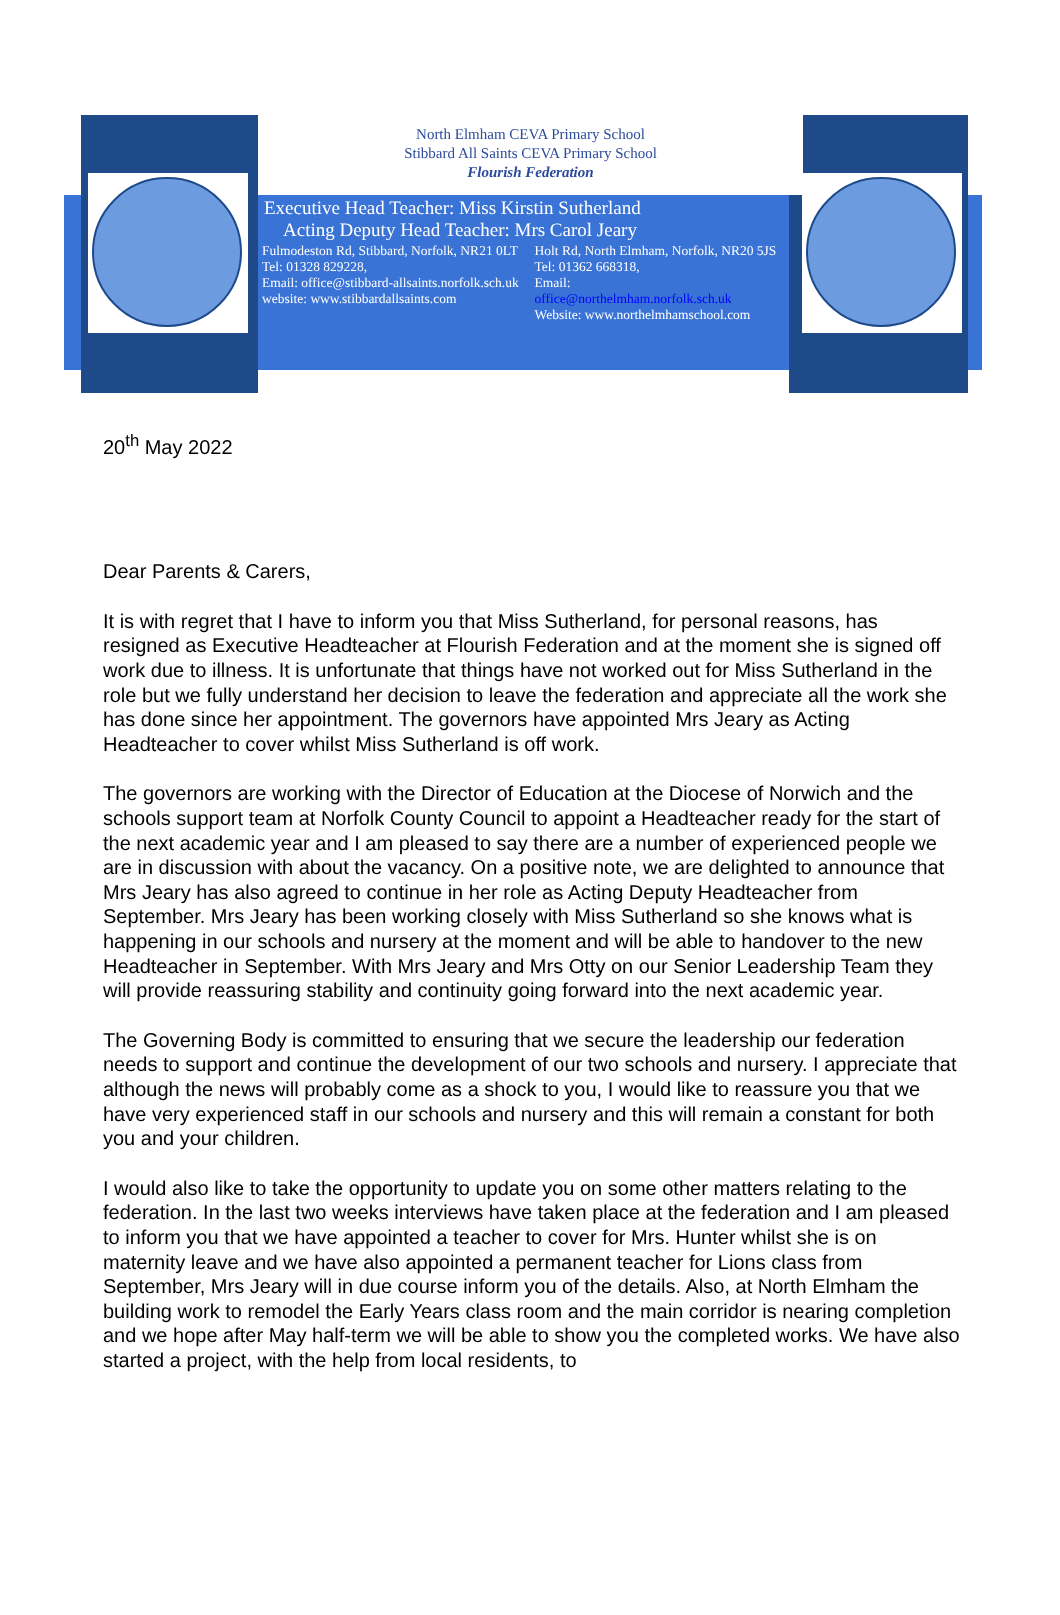North Elmham CEVA Primary School
Stibbard All Saints CEVA Primary School
Flourish Federation
Executive Head Teacher: Miss Kirstin Sutherland
Acting Deputy Head Teacher: Mrs Carol Jeary
Fulmodeston Rd, Stibbard, Norfolk, NR21 0LT
Tel: 01328 829228,
Email: office@stibbard-allsaints.norfolk.sch.uk
website: www.stibbardallsaints.com
Holt Rd, North Elmham, Norfolk, NR20 5JS
Tel: 01362 668318,
Email:
office@northelmham.norfolk.sch.uk
Website: www.northelmhamschool.com
20<sup>th</sup> May 2022
Dear Parents & Carers,
It is with regret that I have to inform you that Miss Sutherland, for personal reasons, has resigned as Executive Headteacher at Flourish Federation and at the moment she is signed off work due to illness. It is unfortunate that things have not worked out for Miss Sutherland in the role but we fully understand her decision to leave the federation and appreciate all the work she has done since her appointment. The governors have appointed Mrs Jeary as Acting Headteacher to cover whilst Miss Sutherland is off work.
The governors are working with the Director of Education at the Diocese of Norwich and the schools support team at Norfolk County Council to appoint a Headteacher ready for the start of the next academic year and I am pleased to say there are a number of experienced people we are in discussion with about the vacancy. On a positive note, we are delighted to announce that Mrs Jeary has also agreed to continue in her role as Acting Deputy Headteacher from September. Mrs Jeary has been working closely with Miss Sutherland so she knows what is happening in our schools and nursery at the moment and will be able to handover to the new Headteacher in September. With Mrs Jeary and Mrs Otty on our Senior Leadership Team they will provide reassuring stability and continuity going forward into the next academic year.
The Governing Body is committed to ensuring that we secure the leadership our federation needs to support and continue the development of our two schools and nursery. I appreciate that although the news will probably come as a shock to you, I would like to reassure you that we have very experienced staff in our schools and nursery and this will remain a constant for both you and your children.
I would also like to take the opportunity to update you on some other matters relating to the federation. In the last two weeks interviews have taken place at the federation and I am pleased to inform you that we have appointed a teacher to cover for Mrs. Hunter whilst she is on maternity leave and we have also appointed a permanent teacher for Lions class from September, Mrs Jeary will in due course inform you of the details. Also, at North Elmham the building work to remodel the Early Years class room and the main corridor is nearing completion and we hope after May half-term we will be able to show you the completed works. We have also started a project, with the help from local residents, to